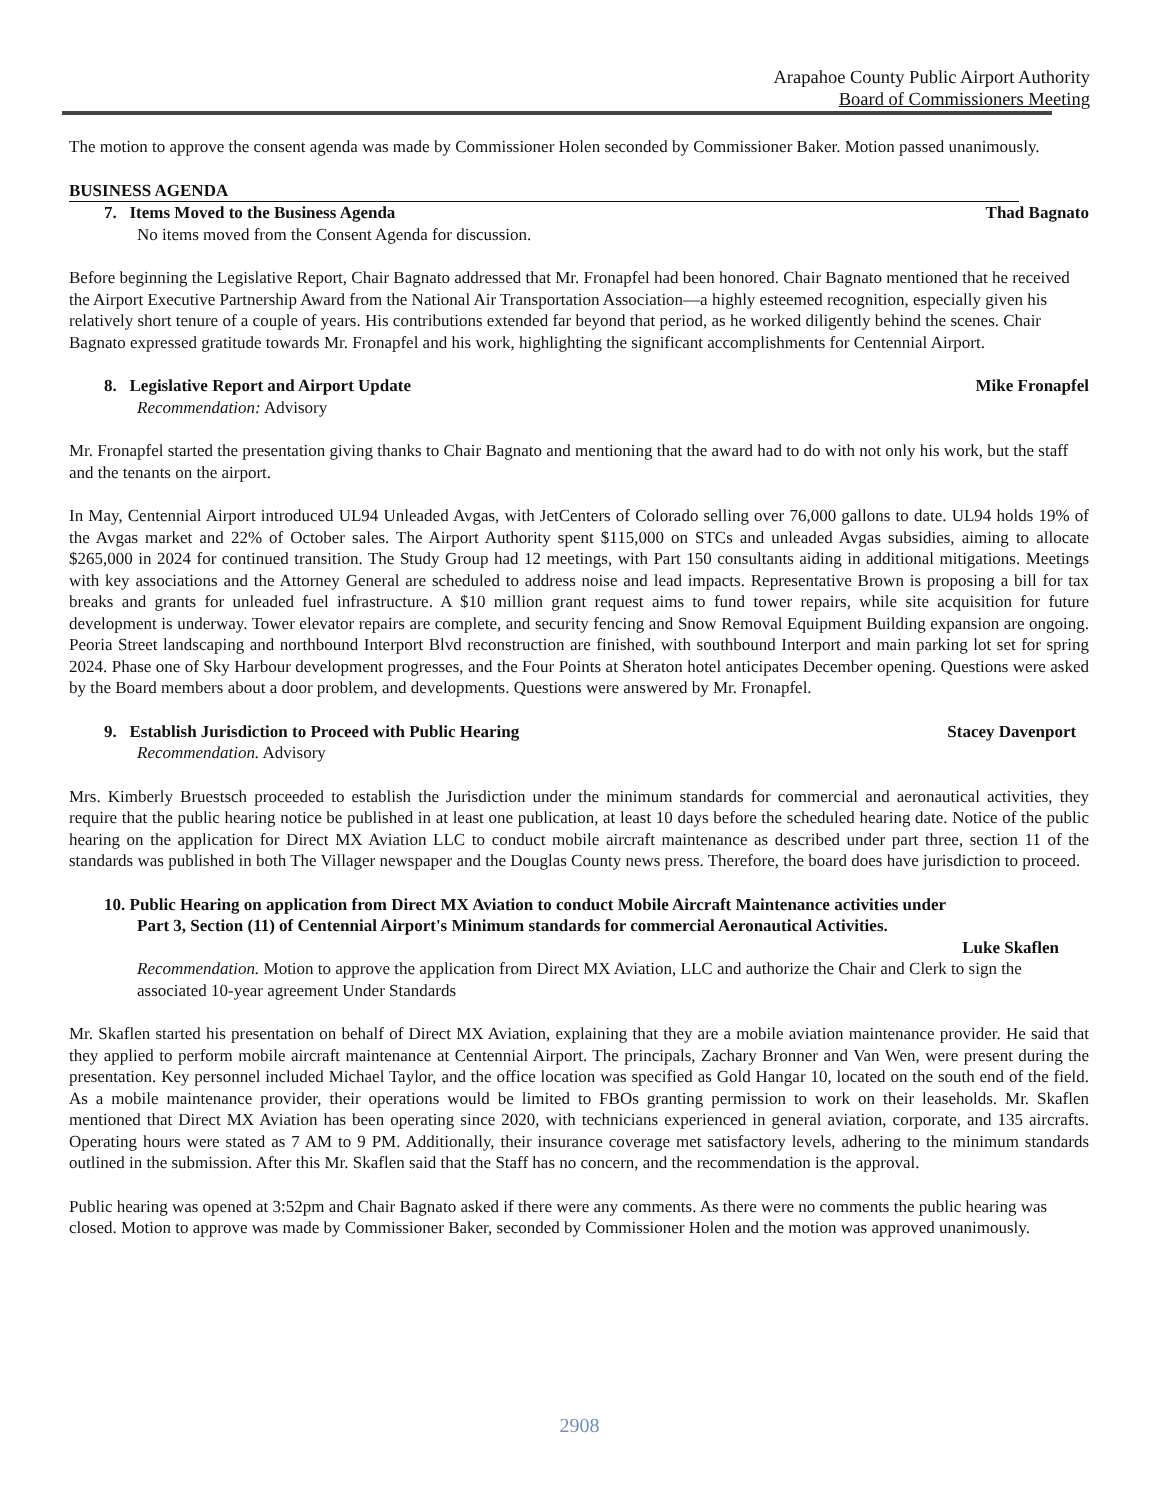Arapahoe County Public Airport Authority
Board of Commissioners Meeting
The motion to approve the consent agenda was made by Commissioner Holen seconded by Commissioner Baker. Motion passed unanimously.
BUSINESS AGENDA
7. Items Moved to the Business Agenda Thad Bagnato
No items moved from the Consent Agenda for discussion.
Before beginning the Legislative Report, Chair Bagnato addressed that Mr. Fronapfel had been honored. Chair Bagnato mentioned that he received the Airport Executive Partnership Award from the National Air Transportation Association—a highly esteemed recognition, especially given his relatively short tenure of a couple of years. His contributions extended far beyond that period, as he worked diligently behind the scenes. Chair Bagnato expressed gratitude towards Mr. Fronapfel and his work, highlighting the significant accomplishments for Centennial Airport.
8. Legislative Report and Airport Update Mike Fronapfel
Recommendation: Advisory
Mr. Fronapfel started the presentation giving thanks to Chair Bagnato and mentioning that the award had to do with not only his work, but the staff and the tenants on the airport.
In May, Centennial Airport introduced UL94 Unleaded Avgas, with JetCenters of Colorado selling over 76,000 gallons to date. UL94 holds 19% of the Avgas market and 22% of October sales. The Airport Authority spent $115,000 on STCs and unleaded Avgas subsidies, aiming to allocate $265,000 in 2024 for continued transition. The Study Group had 12 meetings, with Part 150 consultants aiding in additional mitigations. Meetings with key associations and the Attorney General are scheduled to address noise and lead impacts. Representative Brown is proposing a bill for tax breaks and grants for unleaded fuel infrastructure. A $10 million grant request aims to fund tower repairs, while site acquisition for future development is underway. Tower elevator repairs are complete, and security fencing and Snow Removal Equipment Building expansion are ongoing. Peoria Street landscaping and northbound Interport Blvd reconstruction are finished, with southbound Interport and main parking lot set for spring 2024. Phase one of Sky Harbour development progresses, and the Four Points at Sheraton hotel anticipates December opening. Questions were asked by the Board members about a door problem, and developments. Questions were answered by Mr. Fronapfel.
9. Establish Jurisdiction to Proceed with Public Hearing Stacey Davenport
Recommendation. Advisory
Mrs. Kimberly Bruestsch proceeded to establish the Jurisdiction under the minimum standards for commercial and aeronautical activities, they require that the public hearing notice be published in at least one publication, at least 10 days before the scheduled hearing date. Notice of the public hearing on the application for Direct MX Aviation LLC to conduct mobile aircraft maintenance as described under part three, section 11 of the standards was published in both The Villager newspaper and the Douglas County news press. Therefore, the board does have jurisdiction to proceed.
10. Public Hearing on application from Direct MX Aviation to conduct Mobile Aircraft Maintenance activities under
Part 3, Section (11) of Centennial Airport's Minimum standards for commercial Aeronautical Activities.
Luke Skaflen
Recommendation. Motion to approve the application from Direct MX Aviation, LLC and authorize the Chair and Clerk to sign the associated 10-year agreement Under Standards
Mr. Skaflen started his presentation on behalf of Direct MX Aviation, explaining that they are a mobile aviation maintenance provider. He said that they applied to perform mobile aircraft maintenance at Centennial Airport. The principals, Zachary Bronner and Van Wen, were present during the presentation. Key personnel included Michael Taylor, and the office location was specified as Gold Hangar 10, located on the south end of the field. As a mobile maintenance provider, their operations would be limited to FBOs granting permission to work on their leaseholds. Mr. Skaflen mentioned that Direct MX Aviation has been operating since 2020, with technicians experienced in general aviation, corporate, and 135 aircrafts. Operating hours were stated as 7 AM to 9 PM. Additionally, their insurance coverage met satisfactory levels, adhering to the minimum standards outlined in the submission. After this Mr. Skaflen said that the Staff has no concern, and the recommendation is the approval.
Public hearing was opened at 3:52pm and Chair Bagnato asked if there were any comments. As there were no comments the public hearing was closed. Motion to approve was made by Commissioner Baker, seconded by Commissioner Holen and the motion was approved unanimously.
2908